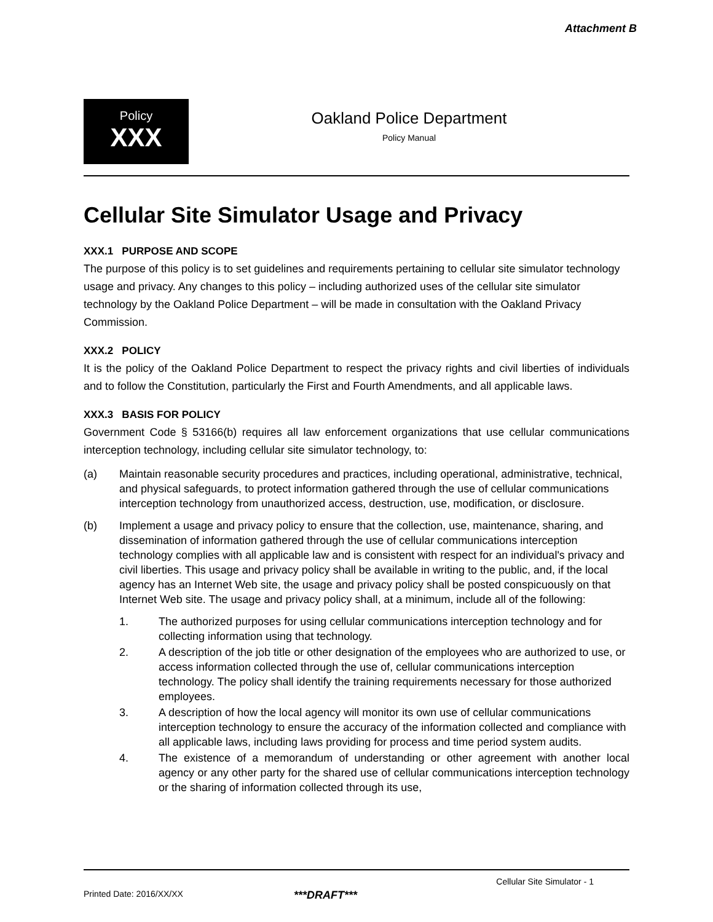Attachment B
Policy
XXX
Oakland Police Department
Policy Manual
Cellular Site Simulator Usage and Privacy
XXX.1 PURPOSE AND SCOPE
The purpose of this policy is to set guidelines and requirements pertaining to cellular site simulator technology usage and privacy. Any changes to this policy – including authorized uses of the cellular site simulator technology by the Oakland Police Department – will be made in consultation with the Oakland Privacy Commission.
XXX.2 POLICY
It is the policy of the Oakland Police Department to respect the privacy rights and civil liberties of individuals and to follow the Constitution, particularly the First and Fourth Amendments, and all applicable laws.
XXX.3 BASIS FOR POLICY
Government Code § 53166(b) requires all law enforcement organizations that use cellular communications interception technology, including cellular site simulator technology, to:
(a) Maintain reasonable security procedures and practices, including operational, administrative, technical, and physical safeguards, to protect information gathered through the use of cellular communications interception technology from unauthorized access, destruction, use, modification, or disclosure.
(b) Implement a usage and privacy policy to ensure that the collection, use, maintenance, sharing, and dissemination of information gathered through the use of cellular communications interception technology complies with all applicable law and is consistent with respect for an individual's privacy and civil liberties. This usage and privacy policy shall be available in writing to the public, and, if the local agency has an Internet Web site, the usage and privacy policy shall be posted conspicuously on that Internet Web site. The usage and privacy policy shall, at a minimum, include all of the following:
1. The authorized purposes for using cellular communications interception technology and for collecting information using that technology.
2. A description of the job title or other designation of the employees who are authorized to use, or access information collected through the use of, cellular communications interception technology. The policy shall identify the training requirements necessary for those authorized employees.
3. A description of how the local agency will monitor its own use of cellular communications interception technology to ensure the accuracy of the information collected and compliance with all applicable laws, including laws providing for process and time period system audits.
4. The existence of a memorandum of understanding or other agreement with another local agency or any other party for the shared use of cellular communications interception technology or the sharing of information collected through its use,
Cellular Site Simulator - 1
Printed Date: 2016/XX/XX ***DRAFT***